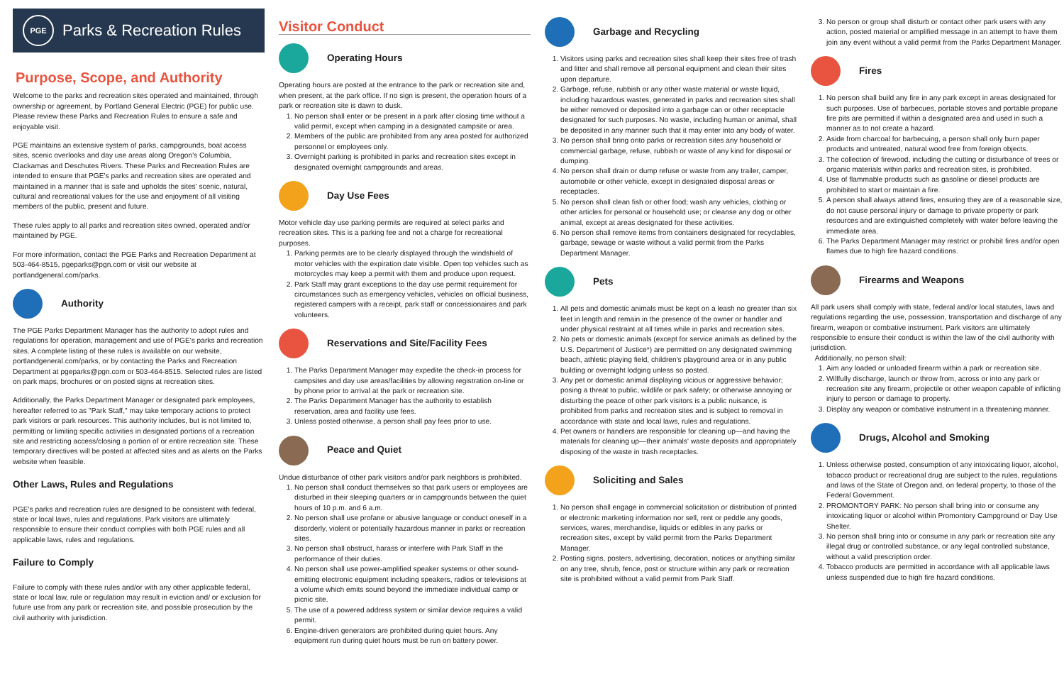PGE
Parks & Recreation Rules
Purpose, Scope, and Authority
Welcome to the parks and recreation sites operated and maintained, through ownership or agreement, by Portland General Electric (PGE) for public use. Please review these Parks and Recreation Rules to ensure a safe and enjoyable visit.
PGE maintains an extensive system of parks, campgrounds, boat access sites, scenic overlooks and day use areas along Oregon's Columbia, Clackamas and Deschutes Rivers. These Parks and Recreation Rules are intended to ensure that PGE's parks and recreation sites are operated and maintained in a manner that is safe and upholds the sites' scenic, natural, cultural and recreational values for the use and enjoyment of all visiting members of the public, present and future.
These rules apply to all parks and recreation sites owned, operated and/or maintained by PGE.
For more information, contact the PGE Parks and Recreation Department at 503-464-8515, pgeparks@pgn.com or visit our website at portlandgeneral.com/parks.
Authority
The PGE Parks Department Manager has the authority to adopt rules and regulations for operation, management and use of PGE's parks and recreation sites. A complete listing of these rules is available on our website, portlandgeneral.com/parks, or by contacting the Parks and Recreation Department at pgeparks@pgn.com or 503-464-8515. Selected rules are listed on park maps, brochures or on posted signs at recreation sites.
Additionally, the Parks Department Manager or designated park employees, hereafter referred to as "Park Staff," may take temporary actions to protect park visitors or park resources. This authority includes, but is not limited to, permitting or limiting specific activities in designated portions of a recreation site and restricting access/closing a portion of or entire recreation site. These temporary directives will be posted at affected sites and as alerts on the Parks website when feasible.
Other Laws, Rules and Regulations
PGE's parks and recreation rules are designed to be consistent with federal, state or local laws, rules and regulations. Park visitors are ultimately responsible to ensure their conduct complies with both PGE rules and all applicable laws, rules and regulations.
Failure to Comply
Failure to comply with these rules and/or with any other applicable federal, state or local law, rule or regulation may result in eviction and/ or exclusion for future use from any park or recreation site, and possible prosecution by the civil authority with jurisdiction.
Visitor Conduct
Operating Hours
Operating hours are posted at the entrance to the park or recreation site and, when present, at the park office. If no sign is present, the operation hours of a park or recreation site is dawn to dusk.
1. No person shall enter or be present in a park after closing time without a valid permit, except when camping in a designated campsite or area.
2. Members of the public are prohibited from any area posted for authorized personnel or employees only.
3. Overnight parking is prohibited in parks and recreation sites except in designated overnight campgrounds and areas.
Day Use Fees
Motor vehicle day use parking permits are required at select parks and recreation sites. This is a parking fee and not a charge for recreational purposes.
1. Parking permits are to be clearly displayed through the windshield of motor vehicles with the expiration date visible. Open top vehicles such as motorcycles may keep a permit with them and produce upon request.
2. Park Staff may grant exceptions to the day use permit requirement for circumstances such as emergency vehicles, vehicles on official business, registered campers with a receipt, park staff or concessionaires and park volunteers.
Reservations and Site/Facility Fees
1. The Parks Department Manager may expedite the check-in process for campsites and day use areas/facilities by allowing registration on-line or by phone prior to arrival at the park or recreation site.
2. The Parks Department Manager has the authority to establish reservation, area and facility use fees.
3. Unless posted otherwise, a person shall pay fees prior to use.
Peace and Quiet
Undue disturbance of other park visitors and/or park neighbors is prohibited.
1. No person shall conduct themselves so that park users or employees are disturbed in their sleeping quarters or in campgrounds between the quiet hours of 10 p.m. and 6 a.m.
2. No person shall use profane or abusive language or conduct oneself in a disorderly, violent or potentially hazardous manner in parks or recreation sites.
3. No person shall obstruct, harass or interfere with Park Staff in the performance of their duties.
4. No person shall use power-amplified speaker systems or other sound-emitting electronic equipment including speakers, radios or televisions at a volume which emits sound beyond the immediate individual camp or picnic site.
5. The use of a powered address system or similar device requires a valid permit.
6. Engine-driven generators are prohibited during quiet hours. Any equipment run during quiet hours must be run on battery power.
Garbage and Recycling
1. Visitors using parks and recreation sites shall keep their sites free of trash and litter and shall remove all personal equipment and clean their sites upon departure.
2. Garbage, refuse, rubbish or any other waste material or waste liquid, including hazardous wastes, generated in parks and recreation sites shall be either removed or deposited into a garbage can or other receptacle designated for such purposes. No waste, including human or animal, shall be deposited in any manner such that it may enter into any body of water.
3. No person shall bring onto parks or recreation sites any household or commercial garbage, refuse, rubbish or waste of any kind for disposal or dumping.
4. No person shall drain or dump refuse or waste from any trailer, camper, automobile or other vehicle, except in designated disposal areas or receptacles.
5. No person shall clean fish or other food; wash any vehicles, clothing or other articles for personal or household use; or cleanse any dog or other animal, except at areas designated for these activities.
6. No person shall remove items from containers designated for recyclables, garbage, sewage or waste without a valid permit from the Parks Department Manager.
Pets
1. All pets and domestic animals must be kept on a leash no greater than six feet in length and remain in the presence of the owner or handler and under physical restraint at all times while in parks and recreation sites.
2. No pets or domestic animals (except for service animals as defined by the U.S. Department of Justice*) are permitted on any designated swimming beach, athletic playing field, children's playground area or in any public building or overnight lodging unless so posted.
3. Any pet or domestic animal displaying vicious or aggressive behavior; posing a threat to public, wildlife or park safety; or otherwise annoying or disturbing the peace of other park visitors is a public nuisance, is prohibited from parks and recreation sites and is subject to removal in accordance with state and local laws, rules and regulations.
4. Pet owners or handlers are responsible for cleaning up—and having the materials for cleaning up—their animals' waste deposits and appropriately disposing of the waste in trash receptacles.
Soliciting and Sales
1. No person shall engage in commercial solicitation or distribution of printed or electronic marketing information nor sell, rent or peddle any goods, services, wares, merchandise, liquids or edibles in any parks or recreation sites, except by valid permit from the Parks Department Manager.
2. Posting signs, posters, advertising, decoration, notices or anything similar on any tree, shrub, fence, post or structure within any park or recreation site is prohibited without a valid permit from Park Staff.
3. No person or group shall disturb or contact other park users with any action, posted material or amplified message in an attempt to have them join any event without a valid permit from the Parks Department Manager.
Fires
1. No person shall build any fire in any park except in areas designated for such purposes. Use of barbecues, portable stoves and portable propane fire pits are permitted if within a designated area and used in such a manner as to not create a hazard.
2. Aside from charcoal for barbecuing, a person shall only burn paper products and untreated, natural wood free from foreign objects.
3. The collection of firewood, including the cutting or disturbance of trees or organic materials within parks and recreation sites, is prohibited.
4. Use of flammable products such as gasoline or diesel products are prohibited to start or maintain a fire.
5. A person shall always attend fires, ensuring they are of a reasonable size, do not cause personal injury or damage to private property or park resources and are extinguished completely with water before leaving the immediate area.
6. The Parks Department Manager may restrict or prohibit fires and/or open flames due to high fire hazard conditions.
Firearms and Weapons
All park users shall comply with state, federal and/or local statutes, laws and regulations regarding the use, possession, transportation and discharge of any firearm, weapon or combative instrument. Park visitors are ultimately responsible to ensure their conduct is within the law of the civil authority with jurisdiction.
Additionally, no person shall:
1. Aim any loaded or unloaded firearm within a park or recreation site.
2. Willfully discharge, launch or throw from, across or into any park or recreation site any firearm, projectile or other weapon capable of inflicting injury to person or damage to property.
3. Display any weapon or combative instrument in a threatening manner.
Drugs, Alcohol and Smoking
1. Unless otherwise posted, consumption of any intoxicating liquor, alcohol, tobacco product or recreational drug are subject to the rules, regulations and laws of the State of Oregon and, on federal property, to those of the Federal Government.
2. PROMONTORY PARK: No person shall bring into or consume any intoxicating liquor or alcohol within Promontory Campground or Day Use Shelter.
3. No person shall bring into or consume in any park or recreation site any illegal drug or controlled substance, or any legal controlled substance, without a valid prescription order.
4. Tobacco products are permitted in accordance with all applicable laws unless suspended due to high fire hazard conditions.